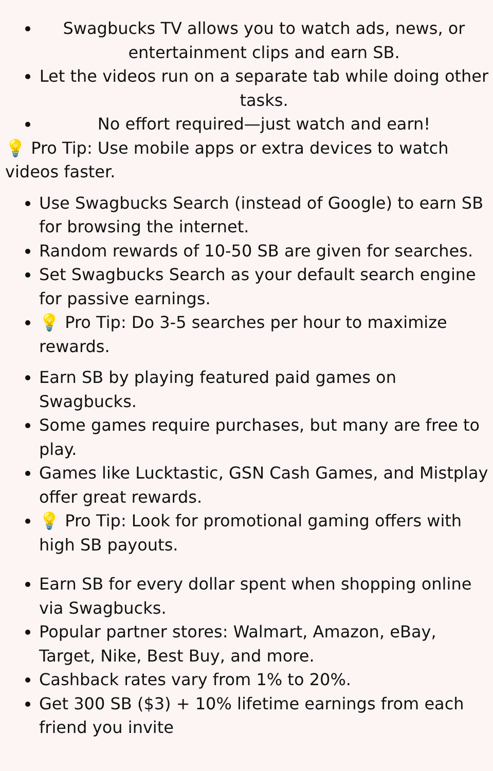Swagbucks TV allows you to watch ads, news, or entertainment clips and earn SB.
Let the videos run on a separate tab while doing other tasks.
No effort required—just watch and earn!
💡 Pro Tip: Use mobile apps or extra devices to watch videos faster.
Use Swagbucks Search (instead of Google) to earn SB for browsing the internet.
Random rewards of 10-50 SB are given for searches.
Set Swagbucks Search as your default search engine for passive earnings.
💡 Pro Tip: Do 3-5 searches per hour to maximize rewards.
Earn SB by playing featured paid games on Swagbucks.
Some games require purchases, but many are free to play.
Games like Lucktastic, GSN Cash Games, and Mistplay offer great rewards.
💡 Pro Tip: Look for promotional gaming offers with high SB payouts.
Earn SB for every dollar spent when shopping online via Swagbucks.
Popular partner stores: Walmart, Amazon, eBay, Target, Nike, Best Buy, and more.
Cashback rates vary from 1% to 20%.
Get 300 SB ($3) + 10% lifetime earnings from each friend you invite